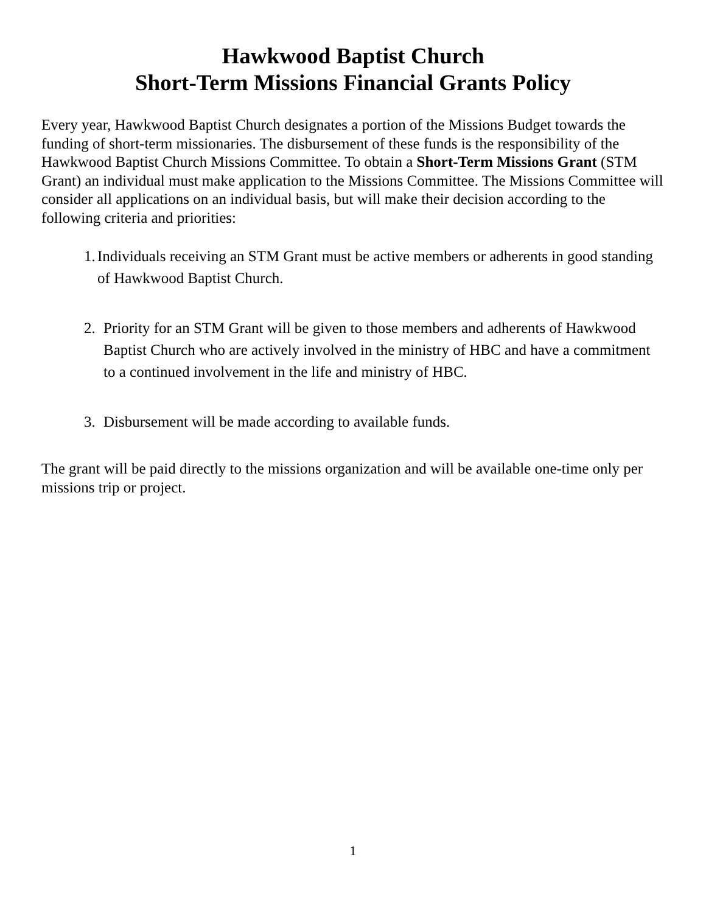Hawkwood Baptist Church
Short-Term Missions Financial Grants Policy
Every year, Hawkwood Baptist Church designates a portion of the Missions Budget towards the funding of short-term missionaries. The disbursement of these funds is the responsibility of the Hawkwood Baptist Church Missions Committee. To obtain a Short-Term Missions Grant (STM Grant) an individual must make application to the Missions Committee. The Missions Committee will consider all applications on an individual basis, but will make their decision according to the following criteria and priorities:
1. Individuals receiving an STM Grant must be active members or adherents in good standing of Hawkwood Baptist Church.
2. Priority for an STM Grant will be given to those members and adherents of Hawkwood Baptist Church who are actively involved in the ministry of HBC and have a commitment to a continued involvement in the life and ministry of HBC.
3. Disbursement will be made according to available funds.
The grant will be paid directly to the missions organization and will be available one-time only per missions trip or project.
1